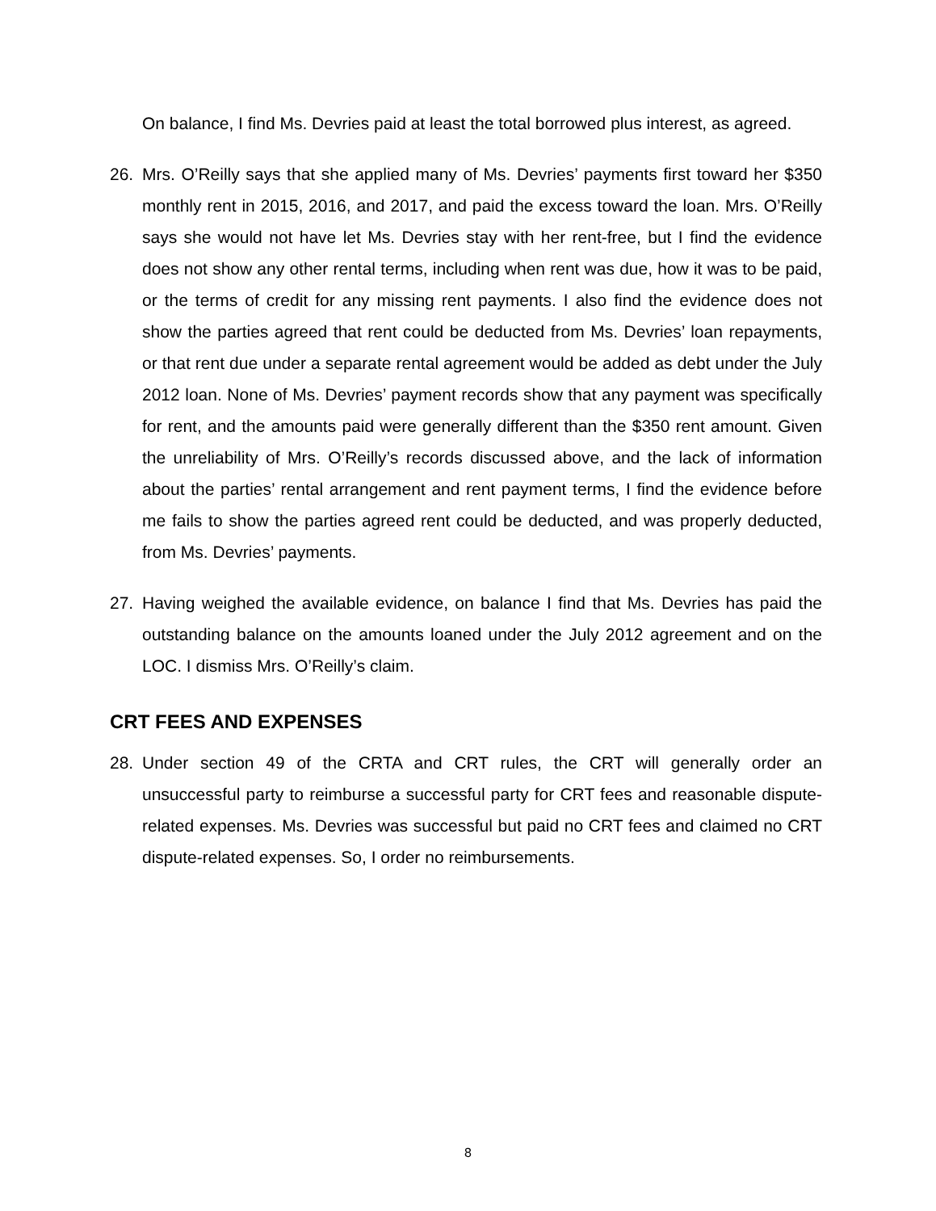On balance, I find Ms. Devries paid at least the total borrowed plus interest, as agreed.
26. Mrs. O’Reilly says that she applied many of Ms. Devries’ payments first toward her $350 monthly rent in 2015, 2016, and 2017, and paid the excess toward the loan. Mrs. O’Reilly says she would not have let Ms. Devries stay with her rent-free, but I find the evidence does not show any other rental terms, including when rent was due, how it was to be paid, or the terms of credit for any missing rent payments. I also find the evidence does not show the parties agreed that rent could be deducted from Ms. Devries’ loan repayments, or that rent due under a separate rental agreement would be added as debt under the July 2012 loan. None of Ms. Devries’ payment records show that any payment was specifically for rent, and the amounts paid were generally different than the $350 rent amount. Given the unreliability of Mrs. O’Reilly’s records discussed above, and the lack of information about the parties’ rental arrangement and rent payment terms, I find the evidence before me fails to show the parties agreed rent could be deducted, and was properly deducted, from Ms. Devries’ payments.
27. Having weighed the available evidence, on balance I find that Ms. Devries has paid the outstanding balance on the amounts loaned under the July 2012 agreement and on the LOC. I dismiss Mrs. O’Reilly’s claim.
CRT FEES AND EXPENSES
28. Under section 49 of the CRTA and CRT rules, the CRT will generally order an unsuccessful party to reimburse a successful party for CRT fees and reasonable dispute-related expenses. Ms. Devries was successful but paid no CRT fees and claimed no CRT dispute-related expenses. So, I order no reimbursements.
8